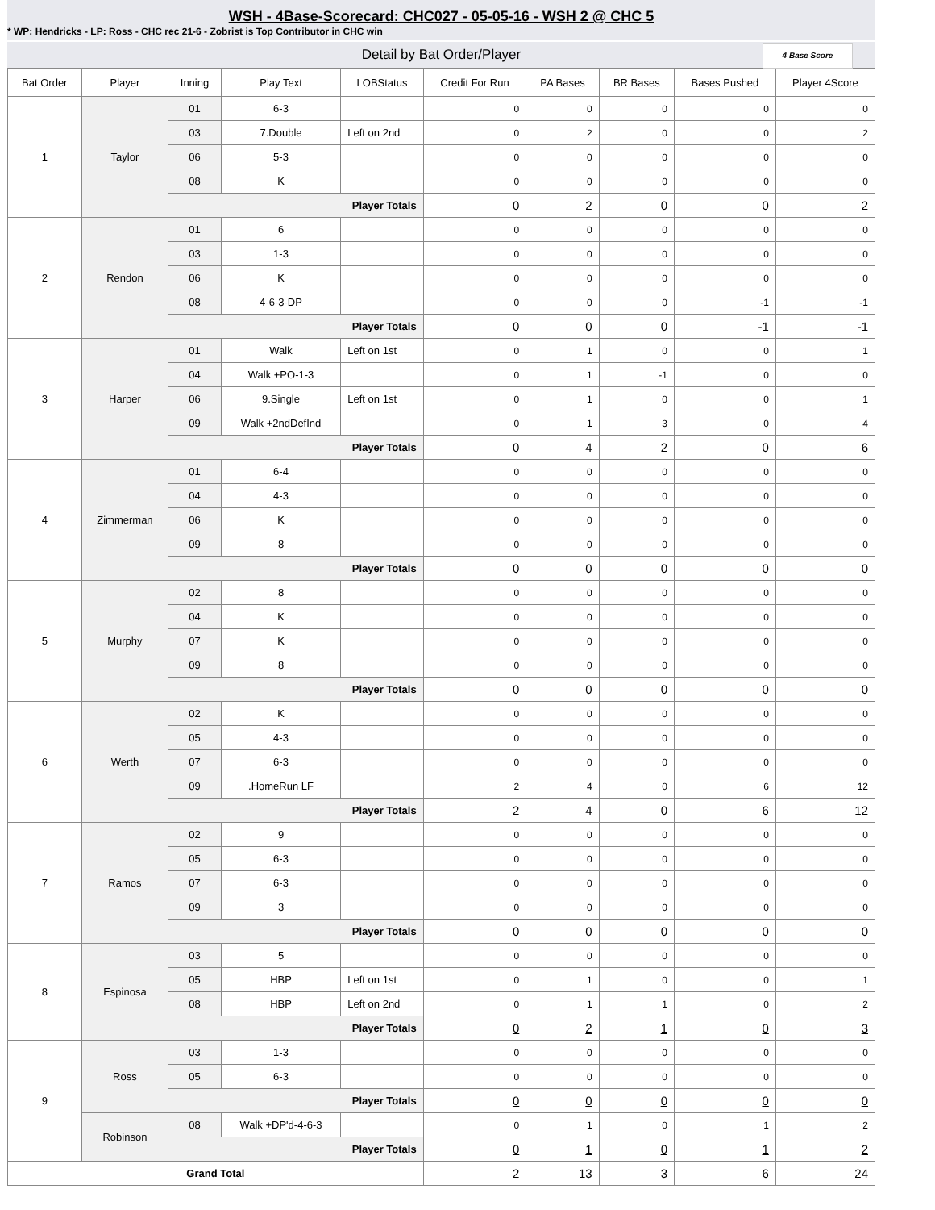WSH - 4Base-Scorecard: CHC027 - 05-05-16 - WSH 2 @ CHC 5
* WP: Hendricks - LP: Ross - CHC rec 21-6 - Zobrist is Top Contributor in CHC win
Detail by Bat Order/Player
4 Base Score
| Bat Order | Player | Inning | Play Text | LOBStatus | Credit For Run | PA Bases | BR Bases | Bases Pushed | Player 4Score |
| --- | --- | --- | --- | --- | --- | --- | --- | --- | --- |
| 1 | Taylor | 01 | 6-3 | | 0 | 0 | 0 | 0 | 0 |
| | | 03 | 7.Double | Left on 2nd | 0 | 2 | 0 | 0 | 2 |
| | | 06 | 5-3 | | 0 | 0 | 0 | 0 | 0 |
| | | 08 | K | | 0 | 0 | 0 | 0 | 0 |
| | | Player Totals | | | 0 | 2 | 0 | 0 | 2 |
| 2 | Rendon | 01 | 6 | | 0 | 0 | 0 | 0 | 0 |
| | | 03 | 1-3 | | 0 | 0 | 0 | 0 | 0 |
| | | 06 | K | | 0 | 0 | 0 | 0 | 0 |
| | | 08 | 4-6-3-DP | | 0 | 0 | 0 | -1 | -1 |
| | | Player Totals | | | 0 | 0 | 0 | -1 | -1 |
| 3 | Harper | 01 | Walk | Left on 1st | 0 | 1 | 0 | 0 | 1 |
| | | 04 | Walk +PO-1-3 | | 0 | 1 | -1 | 0 | 0 |
| | | 06 | 9.Single | Left on 1st | 0 | 1 | 0 | 0 | 1 |
| | | 09 | Walk +2ndDefInd | | 0 | 1 | 3 | 0 | 4 |
| | | Player Totals | | | 0 | 4 | 2 | 0 | 6 |
| 4 | Zimmerman | 01 | 6-4 | | 0 | 0 | 0 | 0 | 0 |
| | | 04 | 4-3 | | 0 | 0 | 0 | 0 | 0 |
| | | 06 | K | | 0 | 0 | 0 | 0 | 0 |
| | | 09 | 8 | | 0 | 0 | 0 | 0 | 0 |
| | | Player Totals | | | 0 | 0 | 0 | 0 | 0 |
| 5 | Murphy | 02 | 8 | | 0 | 0 | 0 | 0 | 0 |
| | | 04 | K | | 0 | 0 | 0 | 0 | 0 |
| | | 07 | K | | 0 | 0 | 0 | 0 | 0 |
| | | 09 | 8 | | 0 | 0 | 0 | 0 | 0 |
| | | Player Totals | | | 0 | 0 | 0 | 0 | 0 |
| 6 | Werth | 02 | K | | 0 | 0 | 0 | 0 | 0 |
| | | 05 | 4-3 | | 0 | 0 | 0 | 0 | 0 |
| | | 07 | 6-3 | | 0 | 0 | 0 | 0 | 0 |
| | | 09 | .HomeRun LF | | 2 | 4 | 0 | 6 | 12 |
| | | Player Totals | | | 2 | 4 | 0 | 6 | 12 |
| 7 | Ramos | 02 | 9 | | 0 | 0 | 0 | 0 | 0 |
| | | 05 | 6-3 | | 0 | 0 | 0 | 0 | 0 |
| | | 07 | 6-3 | | 0 | 0 | 0 | 0 | 0 |
| | | 09 | 3 | | 0 | 0 | 0 | 0 | 0 |
| | | Player Totals | | | 0 | 0 | 0 | 0 | 0 |
| 8 | Espinosa | 03 | 5 | | 0 | 0 | 0 | 0 | 0 |
| | | 05 | HBP | Left on 1st | 0 | 1 | 0 | 0 | 1 |
| | | 08 | HBP | Left on 2nd | 0 | 1 | 1 | 0 | 2 |
| | | Player Totals | | | 0 | 2 | 1 | 0 | 3 |
| 9 | Ross | 03 | 1-3 | | 0 | 0 | 0 | 0 | 0 |
| | | 05 | 6-3 | | 0 | 0 | 0 | 0 | 0 |
| | | Player Totals | | | 0 | 0 | 0 | 0 | 0 |
| | Robinson | 08 | Walk +DP'd-4-6-3 | | 0 | 1 | 0 | 1 | 2 |
| | | Player Totals | | | 0 | 1 | 0 | 1 | 2 |
| Grand Total | | | | | 2 | 13 | 3 | 6 | 24 |